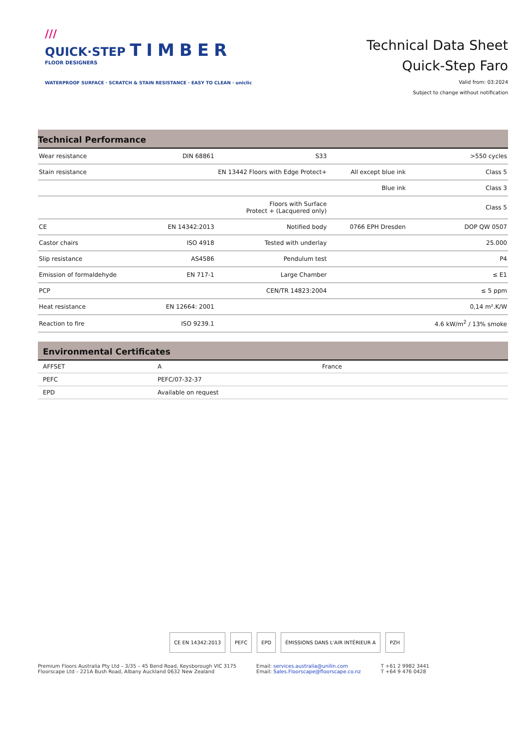///
QUICK·STEP TIMBER
FLOOR DESIGNERS
WATERPROOF SURFACE · SCRATCH & STAIN RESISTANCE · EASY TO CLEAN · uniclic
Technical Data Sheet
Quick-Step Faro
Valid from: 03:2024
Subject to change without notification
Technical Performance
| Wear resistance | DIN 68861 | S33 | | >550 cycles |
| Stain resistance | EN 13442 Floors with Edge Protect+ | | All except blue ink | Class 5 |
| | | | Blue ink | Class 3 |
| | | Floors with Surface Protect + (Lacquered only) | | Class 5 |
| CE | EN 14342:2013 | Notified body | 0766 EPH Dresden | DOP QW 0507 |
| Castor chairs | ISO 4918 | Tested with underlay | | 25.000 |
| Slip resistance | AS4586 | Pendulum test | | P4 |
| Emission of formaldehyde | EN 717-1 | Large Chamber | | ≤ E1 |
| PCP | | CEN/TR 14823:2004 | | ≤ 5 ppm |
| Heat resistance | EN 12664: 2001 | | | 0,14 m².K/W |
| Reaction to fire | ISO 9239.1 | | | 4.6 kW/m<sup>2</sup> / 13% smoke |
Environmental Certificates
| AFFSET | A | France |
| PEFC | PEFC/07-32-37 | |
| EPD | Available on request | |
CE EN 14342:2013 PEFC EPD ÉMISSIONS DANS L'AIR INTÉRIEUR A PZH
Premium Floors Australia Pty Ltd – 3/35 – 45 Bend Road, Keysborough VIC 3175
Floorscape Ltd – 221A Bush Road, Albany Auckland 0632 New Zealand
Email: services.australia@unilin.com
Email: Sales.Floorscape@floorscape.co.nz
T +61 2 9982 3441
T +64 9 476 0428